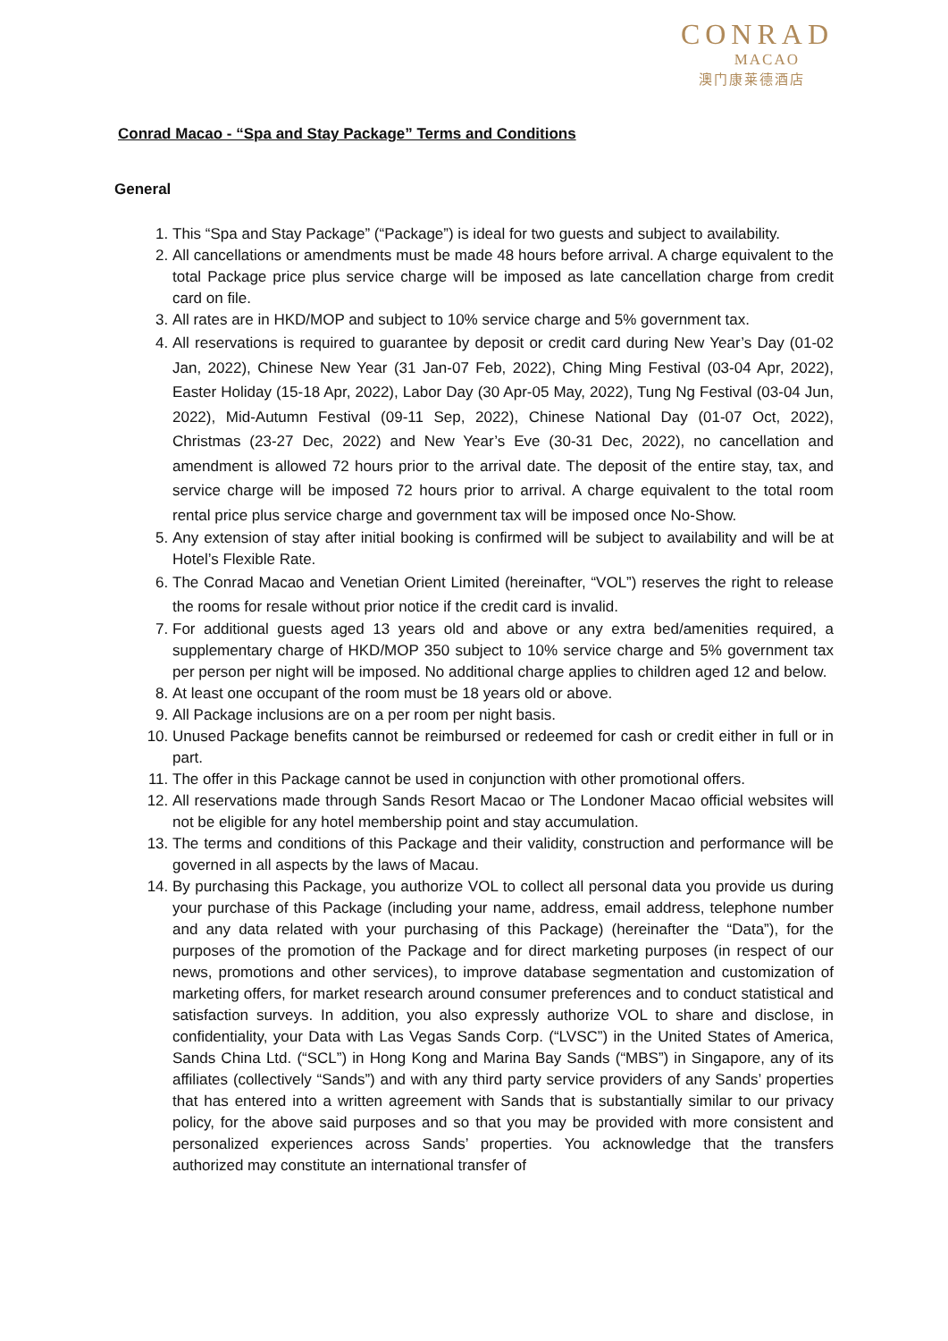CONRAD
MACAO
澳门康莱德酒店
Conrad Macao - “Spa and Stay Package” Terms and Conditions
General
1. This “Spa and Stay Package” (“Package”) is ideal for two guests and subject to availability.
2. All cancellations or amendments must be made 48 hours before arrival. A charge equivalent to the total Package price plus service charge will be imposed as late cancellation charge from credit card on file.
3. All rates are in HKD/MOP and subject to 10% service charge and 5% government tax.
4. All reservations is required to guarantee by deposit or credit card during New Year’s Day (01-02 Jan, 2022), Chinese New Year (31 Jan-07 Feb, 2022), Ching Ming Festival (03-04 Apr, 2022), Easter Holiday (15-18 Apr, 2022), Labor Day (30 Apr-05 May, 2022), Tung Ng Festival (03-04 Jun, 2022), Mid-Autumn Festival (09-11 Sep, 2022), Chinese National Day (01-07 Oct, 2022), Christmas (23-27 Dec, 2022) and New Year’s Eve (30-31 Dec, 2022), no cancellation and amendment is allowed 72 hours prior to the arrival date. The deposit of the entire stay, tax, and service charge will be imposed 72 hours prior to arrival. A charge equivalent to the total room rental price plus service charge and government tax will be imposed once No-Show.
5. Any extension of stay after initial booking is confirmed will be subject to availability and will be at Hotel’s Flexible Rate.
6. The Conrad Macao and Venetian Orient Limited (hereinafter, “VOL”) reserves the right to release the rooms for resale without prior notice if the credit card is invalid.
7. For additional guests aged 13 years old and above or any extra bed/amenities required, a supplementary charge of HKD/MOP 350 subject to 10% service charge and 5% government tax per person per night will be imposed. No additional charge applies to children aged 12 and below.
8. At least one occupant of the room must be 18 years old or above.
9. All Package inclusions are on a per room per night basis.
10. Unused Package benefits cannot be reimbursed or redeemed for cash or credit either in full or in part.
11. The offer in this Package cannot be used in conjunction with other promotional offers.
12. All reservations made through Sands Resort Macao or The Londoner Macao official websites will not be eligible for any hotel membership point and stay accumulation.
13. The terms and conditions of this Package and their validity, construction and performance will be governed in all aspects by the laws of Macau.
14. By purchasing this Package, you authorize VOL to collect all personal data you provide us during your purchase of this Package (including your name, address, email address, telephone number and any data related with your purchasing of this Package) (hereinafter the “Data”), for the purposes of the promotion of the Package and for direct marketing purposes (in respect of our news, promotions and other services), to improve database segmentation and customization of marketing offers, for market research around consumer preferences and to conduct statistical and satisfaction surveys. In addition, you also expressly authorize VOL to share and disclose, in confidentiality, your Data with Las Vegas Sands Corp. (“LVSC”) in the United States of America, Sands China Ltd. (“SCL”) in Hong Kong and Marina Bay Sands (“MBS”) in Singapore, any of its affiliates (collectively “Sands”) and with any third party service providers of any Sands’ properties that has entered into a written agreement with Sands that is substantially similar to our privacy policy, for the above said purposes and so that you may be provided with more consistent and personalized experiences across Sands’ properties. You acknowledge that the transfers authorized may constitute an international transfer of